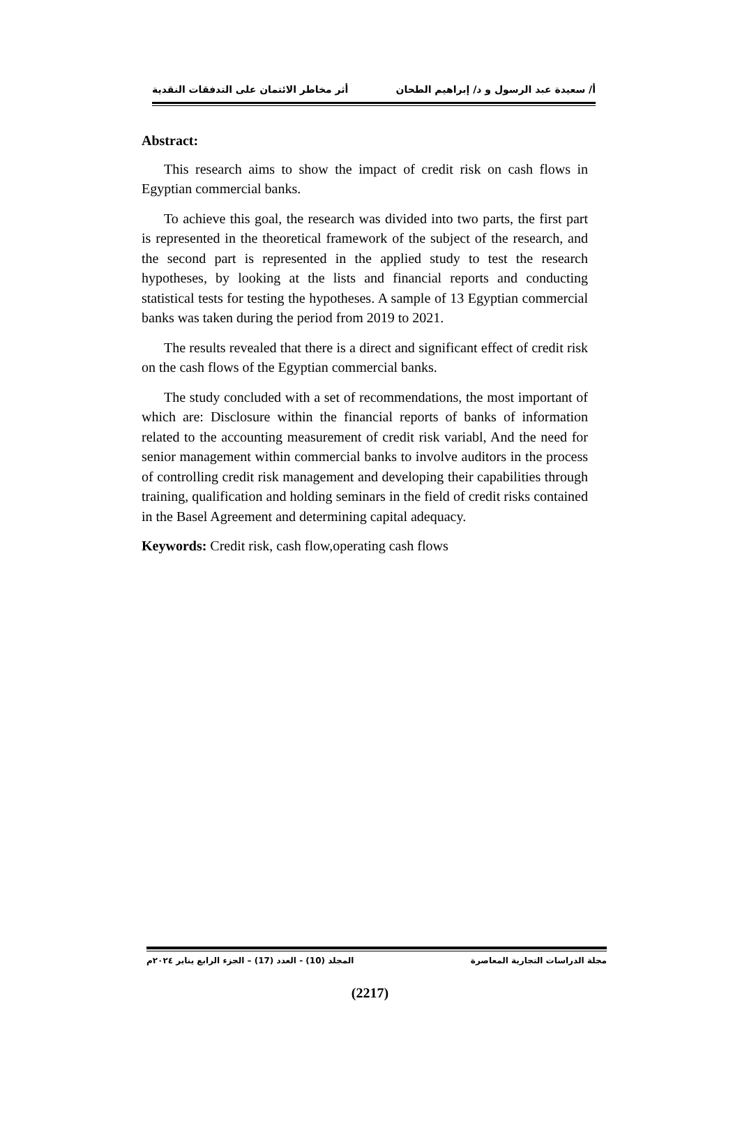أ/ سعيدة عبد الرسول و د/ إبراهيم الطحان أثر مخاطر الائتمان على التدفقات النقدية
Abstract:
This research aims to show the impact of credit risk on cash flows in Egyptian commercial banks.
To achieve this goal, the research was divided into two parts, the first part is represented in the theoretical framework of the subject of the research, and the second part is represented in the applied study to test the research hypotheses, by looking at the lists and financial reports and conducting statistical tests for testing the hypotheses. A sample of 13 Egyptian commercial banks was taken during the period from 2019 to 2021.
The results revealed that there is a direct and significant effect of credit risk on the cash flows of the Egyptian commercial banks.
The study concluded with a set of recommendations, the most important of which are: Disclosure within the financial reports of banks of information related to the accounting measurement of credit risk variabl, And the need for senior management within commercial banks to involve auditors in the process of controlling credit risk management and developing their capabilities through training, qualification and holding seminars in the field of credit risks contained in the Basel Agreement and determining capital adequacy.
Keywords: Credit risk, cash flow,operating cash flows
مجلة الدراسات التجارية المعاصرة المجلد (10) - العدد (17) – الجزء الرابع يناير ٢٠٢٤م
(2217)